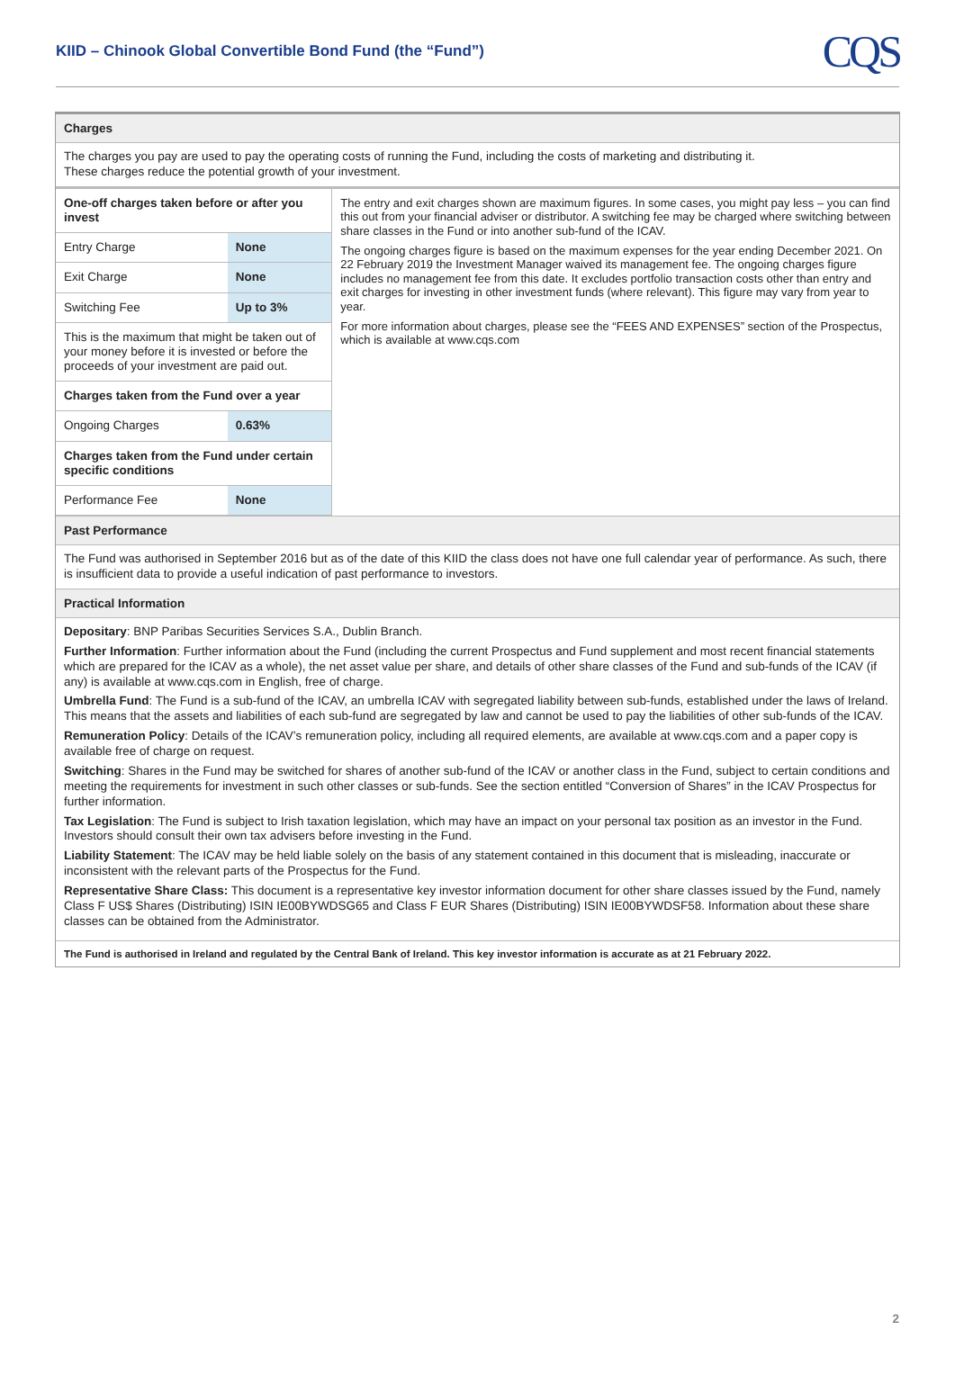KIID – Chinook Global Convertible Bond Fund (the “Fund”)
CQS
Charges
The charges you pay are used to pay the operating costs of running the Fund, including the costs of marketing and distributing it.
These charges reduce the potential growth of your investment.
| One-off charges taken before or after you invest | | The entry and exit charges shown are maximum figures. In some cases, you might pay less – you can find this out from your financial adviser or distributor. A switching fee may be charged where switching between share classes in the Fund or into another sub-fund of the ICAV. The ongoing charges figure is based on the maximum expenses for the year ending December 2021. On 22 February 2019 the Investment Manager waived its management fee. The ongoing charges figure includes no management fee from this date. It excludes portfolio transaction costs other than entry and exit charges for investing in other investment funds (where relevant). This figure may vary from year to year. For more information about charges, please see the “FEES AND EXPENSES” section of the Prospectus, which is available at www.cqs.com |
| Entry Charge | None | |
| Exit Charge | None | |
| Switching Fee | Up to 3% | |
| This is the maximum that might be taken out of your money before it is invested or before the proceeds of your investment are paid out. | | |
| Charges taken from the Fund over a year | | |
| Ongoing Charges | 0.63% | |
| Charges taken from the Fund under certain specific conditions | | |
| Performance Fee | None | |
Past Performance
The Fund was authorised in September 2016 but as of the date of this KIID the class does not have one full calendar year of performance. As such, there is insufficient data to provide a useful indication of past performance to investors.
Practical Information
Depositary: BNP Paribas Securities Services S.A., Dublin Branch.
Further Information: Further information about the Fund (including the current Prospectus and Fund supplement and most recent financial statements which are prepared for the ICAV as a whole), the net asset value per share, and details of other share classes of the Fund and sub-funds of the ICAV (if any) is available at www.cqs.com in English, free of charge.
Umbrella Fund: The Fund is a sub-fund of the ICAV, an umbrella ICAV with segregated liability between sub-funds, established under the laws of Ireland. This means that the assets and liabilities of each sub-fund are segregated by law and cannot be used to pay the liabilities of other sub-funds of the ICAV.
Remuneration Policy: Details of the ICAV’s remuneration policy, including all required elements, are available at www.cqs.com and a paper copy is available free of charge on request.
Switching: Shares in the Fund may be switched for shares of another sub-fund of the ICAV or another class in the Fund, subject to certain conditions and meeting the requirements for investment in such other classes or sub-funds. See the section entitled “Conversion of Shares” in the ICAV Prospectus for further information.
Tax Legislation: The Fund is subject to Irish taxation legislation, which may have an impact on your personal tax position as an investor in the Fund. Investors should consult their own tax advisers before investing in the Fund.
Liability Statement: The ICAV may be held liable solely on the basis of any statement contained in this document that is misleading, inaccurate or inconsistent with the relevant parts of the Prospectus for the Fund.
Representative Share Class: This document is a representative key investor information document for other share classes issued by the Fund, namely Class F US$ Shares (Distributing) ISIN IE00BYWDSG65 and Class F EUR Shares (Distributing) ISIN IE00BYWDSF58. Information about these share classes can be obtained from the Administrator.
The Fund is authorised in Ireland and regulated by the Central Bank of Ireland. This key investor information is accurate as at 21 February 2022.
2